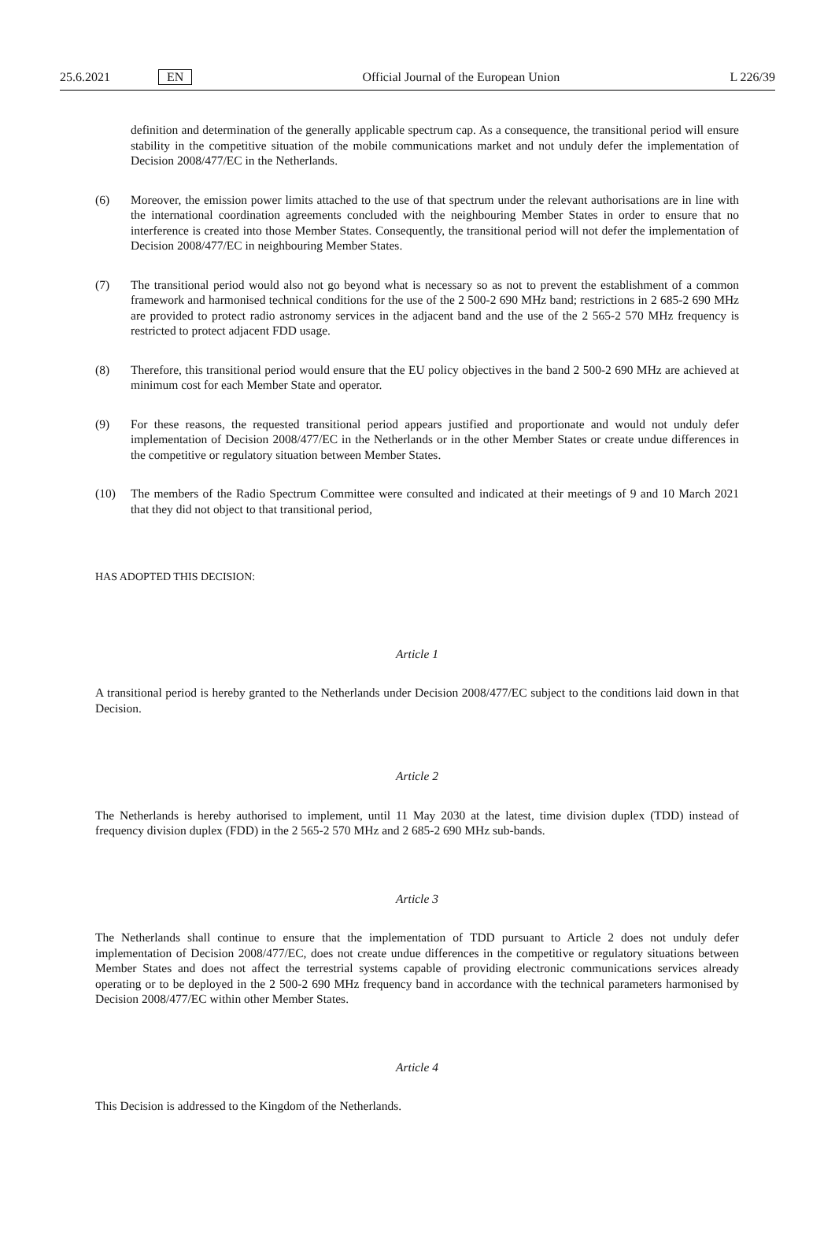25.6.2021 EN Official Journal of the European Union L 226/39
definition and determination of the generally applicable spectrum cap. As a consequence, the transitional period will ensure stability in the competitive situation of the mobile communications market and not unduly defer the implementation of Decision 2008/477/EC in the Netherlands.
(6) Moreover, the emission power limits attached to the use of that spectrum under the relevant authorisations are in line with the international coordination agreements concluded with the neighbouring Member States in order to ensure that no interference is created into those Member States. Consequently, the transitional period will not defer the implementation of Decision 2008/477/EC in neighbouring Member States.
(7) The transitional period would also not go beyond what is necessary so as not to prevent the establishment of a common framework and harmonised technical conditions for the use of the 2 500-2 690 MHz band; restrictions in 2 685-2 690 MHz are provided to protect radio astronomy services in the adjacent band and the use of the 2 565-2 570 MHz frequency is restricted to protect adjacent FDD usage.
(8) Therefore, this transitional period would ensure that the EU policy objectives in the band 2 500-2 690 MHz are achieved at minimum cost for each Member State and operator.
(9) For these reasons, the requested transitional period appears justified and proportionate and would not unduly defer implementation of Decision 2008/477/EC in the Netherlands or in the other Member States or create undue differences in the competitive or regulatory situation between Member States.
(10) The members of the Radio Spectrum Committee were consulted and indicated at their meetings of 9 and 10 March 2021 that they did not object to that transitional period,
HAS ADOPTED THIS DECISION:
Article 1
A transitional period is hereby granted to the Netherlands under Decision 2008/477/EC subject to the conditions laid down in that Decision.
Article 2
The Netherlands is hereby authorised to implement, until 11 May 2030 at the latest, time division duplex (TDD) instead of frequency division duplex (FDD) in the 2 565-2 570 MHz and 2 685-2 690 MHz sub-bands.
Article 3
The Netherlands shall continue to ensure that the implementation of TDD pursuant to Article 2 does not unduly defer implementation of Decision 2008/477/EC, does not create undue differences in the competitive or regulatory situations between Member States and does not affect the terrestrial systems capable of providing electronic communications services already operating or to be deployed in the 2 500-2 690 MHz frequency band in accordance with the technical parameters harmonised by Decision 2008/477/EC within other Member States.
Article 4
This Decision is addressed to the Kingdom of the Netherlands.